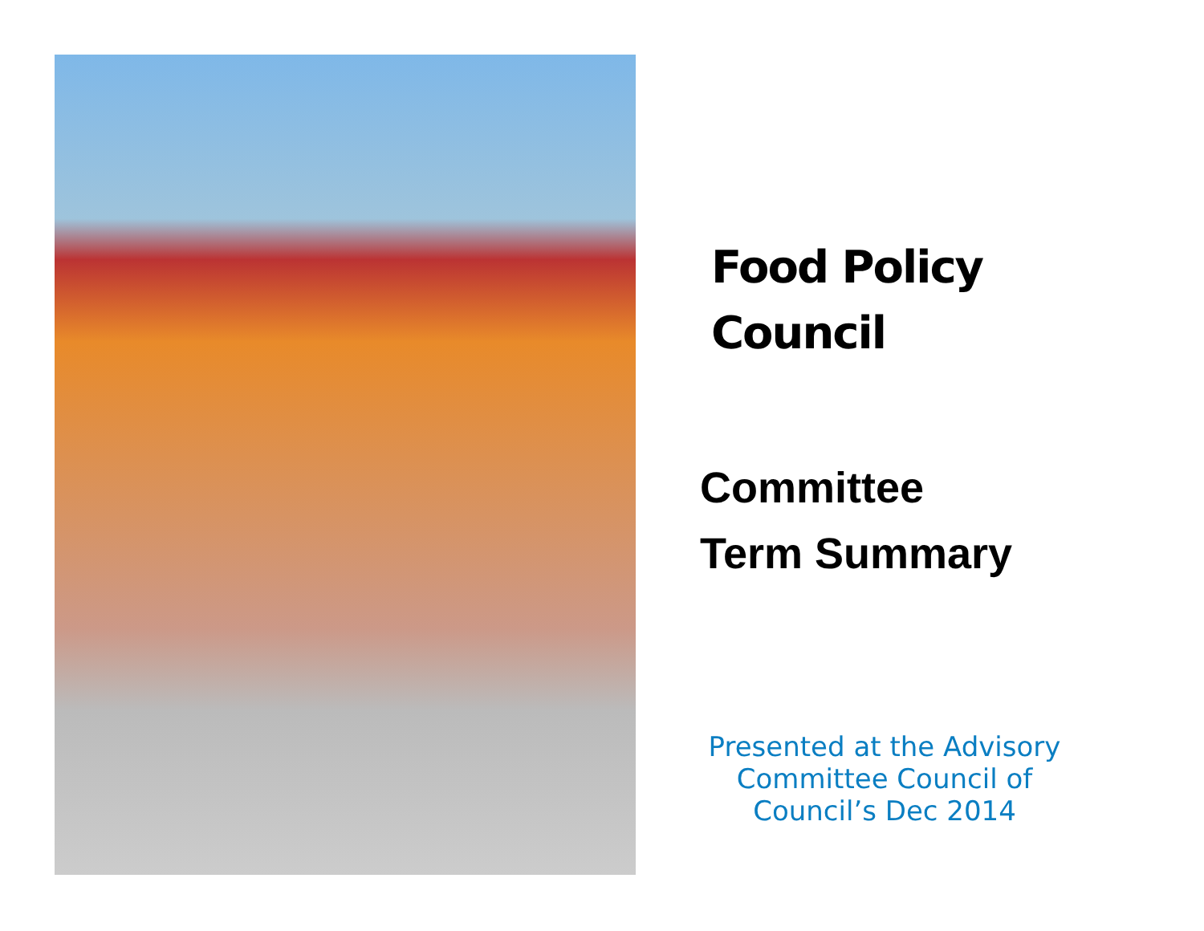Food Policy
Council
Committee
Term Summary
Presented at the Advisory Committee Council of Council’s Dec 2014